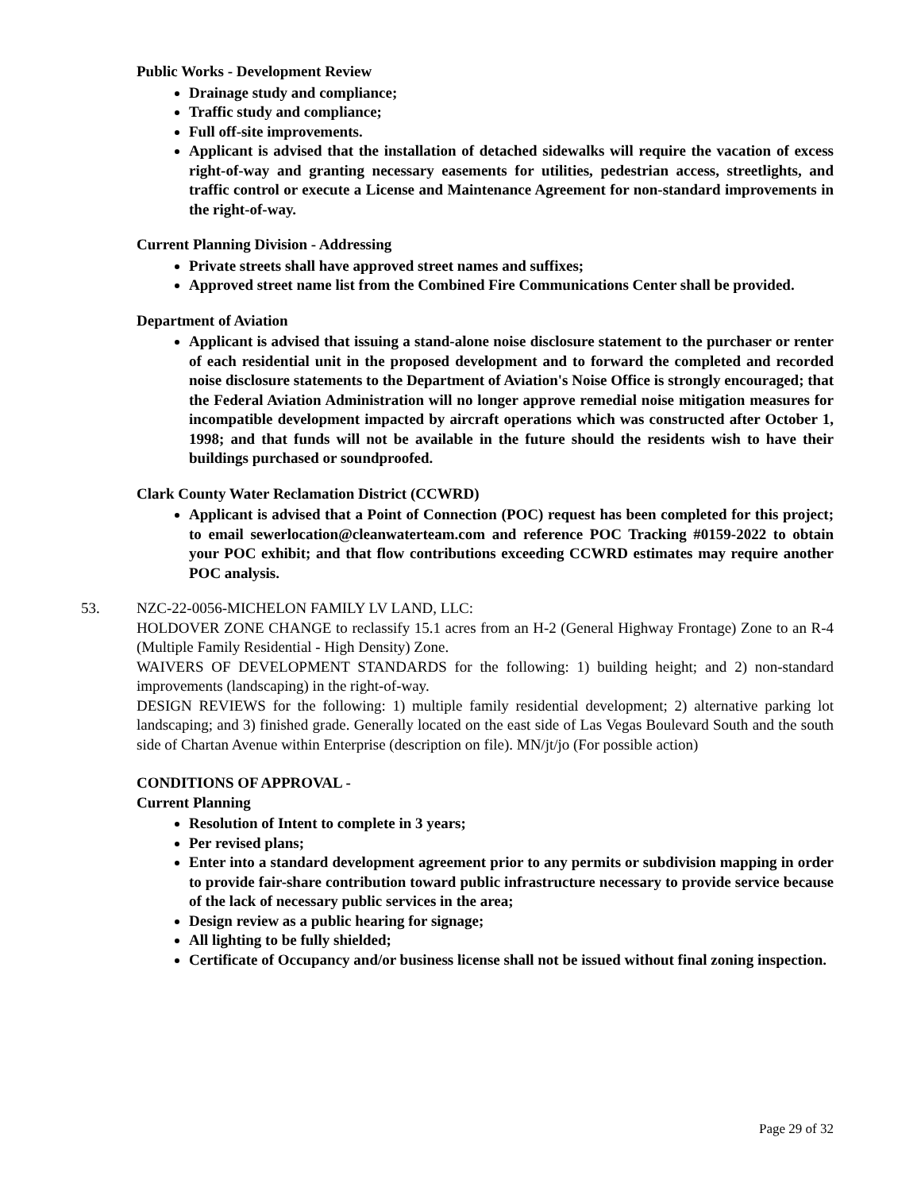Public Works - Development Review
Drainage study and compliance;
Traffic study and compliance;
Full off-site improvements.
Applicant is advised that the installation of detached sidewalks will require the vacation of excess right-of-way and granting necessary easements for utilities, pedestrian access, streetlights, and traffic control or execute a License and Maintenance Agreement for non-standard improvements in the right-of-way.
Current Planning Division - Addressing
Private streets shall have approved street names and suffixes;
Approved street name list from the Combined Fire Communications Center shall be provided.
Department of Aviation
Applicant is advised that issuing a stand-alone noise disclosure statement to the purchaser or renter of each residential unit in the proposed development and to forward the completed and recorded noise disclosure statements to the Department of Aviation's Noise Office is strongly encouraged; that the Federal Aviation Administration will no longer approve remedial noise mitigation measures for incompatible development impacted by aircraft operations which was constructed after October 1, 1998; and that funds will not be available in the future should the residents wish to have their buildings purchased or soundproofed.
Clark County Water Reclamation District (CCWRD)
Applicant is advised that a Point of Connection (POC) request has been completed for this project; to email sewerlocation@cleanwaterteam.com and reference POC Tracking #0159-2022 to obtain your POC exhibit; and that flow contributions exceeding CCWRD estimates may require another POC analysis.
53. NZC-22-0056-MICHELON FAMILY LV LAND, LLC:
HOLDOVER ZONE CHANGE to reclassify 15.1 acres from an H-2 (General Highway Frontage) Zone to an R-4 (Multiple Family Residential - High Density) Zone.
WAIVERS OF DEVELOPMENT STANDARDS for the following: 1) building height; and 2) non-standard improvements (landscaping) in the right-of-way.
DESIGN REVIEWS for the following: 1) multiple family residential development; 2) alternative parking lot landscaping; and 3) finished grade. Generally located on the east side of Las Vegas Boulevard South and the south side of Chartan Avenue within Enterprise (description on file). MN/jt/jo (For possible action)
CONDITIONS OF APPROVAL -
Current Planning
Resolution of Intent to complete in 3 years;
Per revised plans;
Enter into a standard development agreement prior to any permits or subdivision mapping in order to provide fair-share contribution toward public infrastructure necessary to provide service because of the lack of necessary public services in the area;
Design review as a public hearing for signage;
All lighting to be fully shielded;
Certificate of Occupancy and/or business license shall not be issued without final zoning inspection.
Page 29 of 32